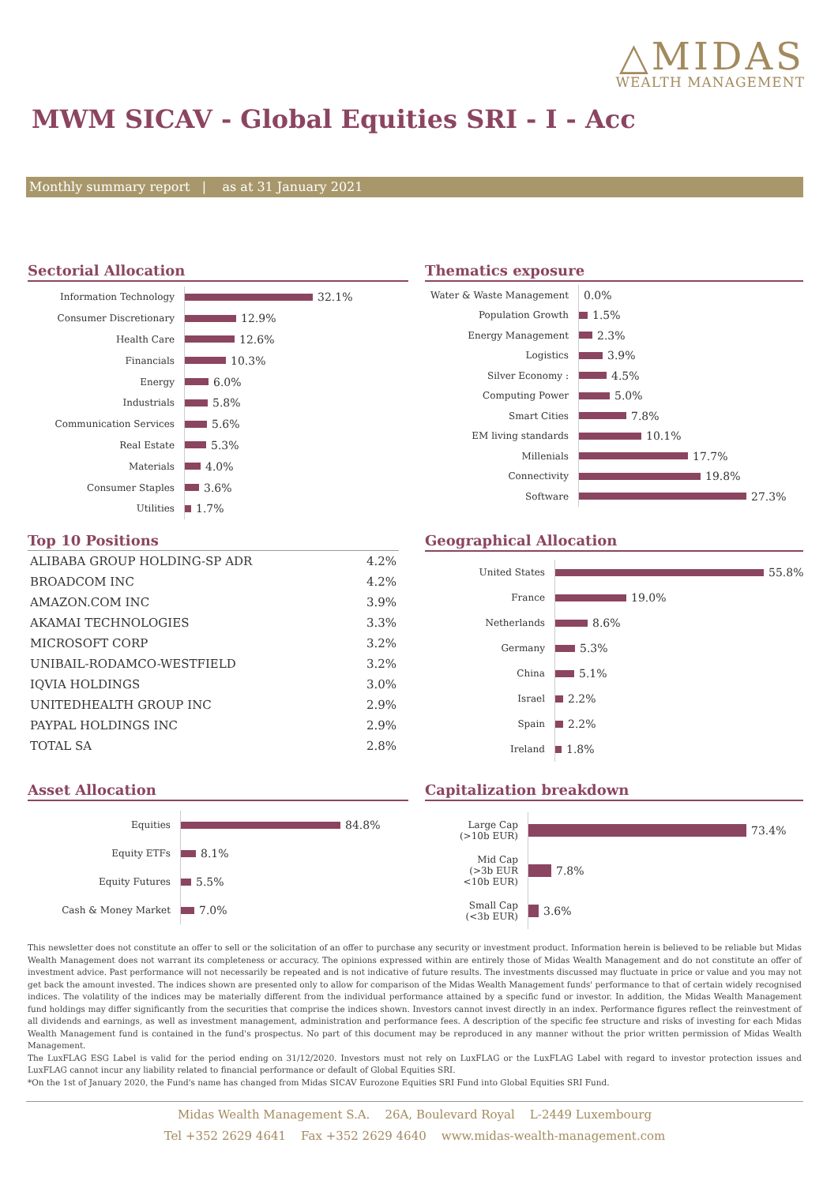△MIDAS
WEALTH MANAGEMENT
MWM SICAV - Global Equities SRI - I - Acc
Monthly summary report | as at 31 January 2021
Sectorial Allocation
Information Technology
32.1%
Consumer Discretionary
12.9%
Health Care
12.6%
Financials
10.3%
Energy
6.0%
Industrials
5.8%
Communication Services
5.6%
Real Estate
5.3%
Materials
4.0%
Consumer Staples
3.6%
Utilities
1.7%
Thematics exposure
Water & Waste Management
0.0%
Population Growth
1.5%
Energy Management
2.3%
Logistics
3.9%
Silver Economy :
4.5%
Computing Power
5.0%
Smart Cities
7.8%
EM living standards
10.1%
Millenials
17.7%
Connectivity
19.8%
Software
27.3%
Top 10 Positions
| ALIBABA GROUP HOLDING-SP ADR | 4.2% |
| BROADCOM INC | 4.2% |
| AMAZON.COM INC | 3.9% |
| AKAMAI TECHNOLOGIES | 3.3% |
| MICROSOFT CORP | 3.2% |
| UNIBAIL-RODAMCO-WESTFIELD | 3.2% |
| IQVIA HOLDINGS | 3.0% |
| UNITEDHEALTH GROUP INC | 2.9% |
| PAYPAL HOLDINGS INC | 2.9% |
| TOTAL SA | 2.8% |
Geographical Allocation
United States
55.8%
France
19.0%
Netherlands
8.6%
Germany
5.3%
China
5.1%
Israel
2.2%
Spain
2.2%
Ireland
1.8%
Asset Allocation
Equities
84.8%
Equity ETFs
8.1%
Equity Futures
5.5%
Cash & Money Market
7.0%
Capitalization breakdown
Large Cap
(>10b EUR)
73.4%
Mid Cap
(>3b EUR
<10b EUR)
7.8%
Small Cap
(<3b EUR)
3.6%
This newsletter does not constitute an offer to sell or the solicitation of an offer to purchase any security or investment product. Information herein is believed to be reliable but Midas Wealth Management does not warrant its completeness or accuracy. The opinions expressed within are entirely those of Midas Wealth Management and do not constitute an offer of investment advice. Past performance will not necessarily be repeated and is not indicative of future results. The investments discussed may fluctuate in price or value and you may not get back the amount invested. The indices shown are presented only to allow for comparison of the Midas Wealth Management funds' performance to that of certain widely recognised indices. The volatility of the indices may be materially different from the individual performance attained by a specific fund or investor. In addition, the Midas Wealth Management fund holdings may differ significantly from the securities that comprise the indices shown. Investors cannot invest directly in an index. Performance figures reflect the reinvestment of all dividends and earnings, as well as investment management, administration and performance fees. A description of the specific fee structure and risks of investing for each Midas Wealth Management fund is contained in the fund's prospectus. No part of this document may be reproduced in any manner without the prior written permission of Midas Wealth Management.
The LuxFLAG ESG Label is valid for the period ending on 31/12/2020. Investors must not rely on LuxFLAG or the LuxFLAG Label with regard to investor protection issues and LuxFLAG cannot incur any liability related to financial performance or default of Global Equities SRI.
*On the 1st of January 2020, the Fund's name has changed from Midas SICAV Eurozone Equities SRI Fund into Global Equities SRI Fund.
Midas Wealth Management S.A. 26A, Boulevard Royal L-2449 Luxembourg
Tel +352 2629 4641 Fax +352 2629 4640 www.midas-wealth-management.com